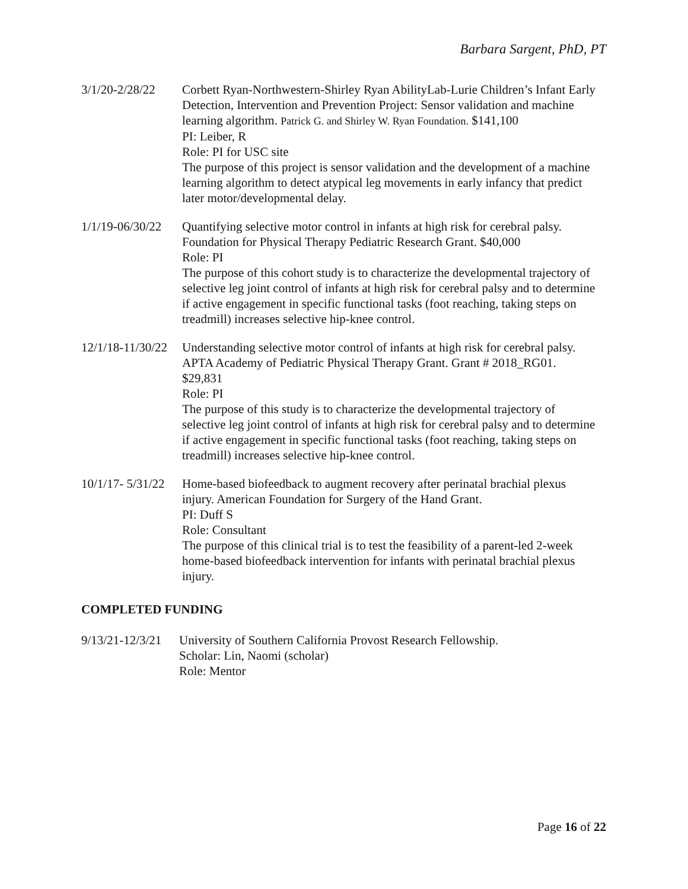Barbara Sargent, PhD, PT
3/1/20-2/28/22
Corbett Ryan-Northwestern-Shirley Ryan AbilityLab-Lurie Children’s Infant Early Detection, Intervention and Prevention Project: Sensor validation and machine learning algorithm. Patrick G. and Shirley W. Ryan Foundation. $141,100
PI: Leiber, R
Role: PI for USC site
The purpose of this project is sensor validation and the development of a machine learning algorithm to detect atypical leg movements in early infancy that predict later motor/developmental delay.
1/1/19-06/30/22
Quantifying selective motor control in infants at high risk for cerebral palsy. Foundation for Physical Therapy Pediatric Research Grant. $40,000
Role: PI
The purpose of this cohort study is to characterize the developmental trajectory of selective leg joint control of infants at high risk for cerebral palsy and to determine if active engagement in specific functional tasks (foot reaching, taking steps on treadmill) increases selective hip-knee control.
12/1/18-11/30/22
Understanding selective motor control of infants at high risk for cerebral palsy. APTA Academy of Pediatric Physical Therapy Grant. Grant # 2018_RG01. $29,831
Role: PI
The purpose of this study is to characterize the developmental trajectory of selective leg joint control of infants at high risk for cerebral palsy and to determine if active engagement in specific functional tasks (foot reaching, taking steps on treadmill) increases selective hip-knee control.
10/1/17- 5/31/22
Home-based biofeedback to augment recovery after perinatal brachial plexus injury. American Foundation for Surgery of the Hand Grant.
PI: Duff S
Role: Consultant
The purpose of this clinical trial is to test the feasibility of a parent-led 2-week home-based biofeedback intervention for infants with perinatal brachial plexus injury.
COMPLETED FUNDING
9/13/21-12/3/21
University of Southern California Provost Research Fellowship.
Scholar: Lin, Naomi (scholar)
Role: Mentor
Page 16 of 22